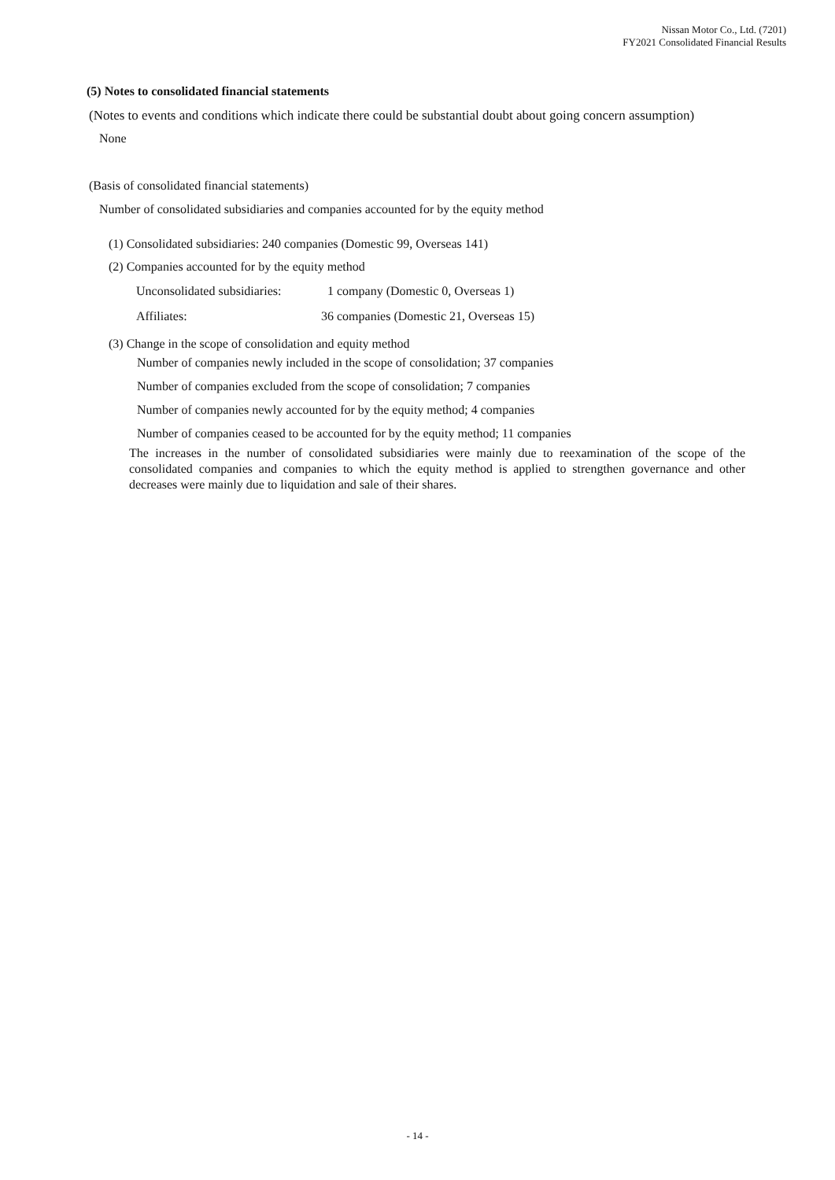Nissan Motor Co., Ltd. (7201)
FY2021 Consolidated Financial Results
(5) Notes to consolidated financial statements
(Notes to events and conditions which indicate there could be substantial doubt about going concern assumption)
None
(Basis of consolidated financial statements)
Number of consolidated subsidiaries and companies accounted for by the equity method
(1) Consolidated subsidiaries: 240 companies (Domestic 99, Overseas 141)
(2) Companies accounted for by the equity method
| Unconsolidated subsidiaries: | 1 company (Domestic 0, Overseas 1) |
| Affiliates: | 36 companies (Domestic 21, Overseas 15) |
(3) Change in the scope of consolidation and equity method
Number of companies newly included in the scope of consolidation; 37 companies
Number of companies excluded from the scope of consolidation; 7 companies
Number of companies newly accounted for by the equity method; 4 companies
Number of companies ceased to be accounted for by the equity method; 11 companies
The increases in the number of consolidated subsidiaries were mainly due to reexamination of the scope of the consolidated companies and companies to which the equity method is applied to strengthen governance and other decreases were mainly due to liquidation and sale of their shares.
- 14 -